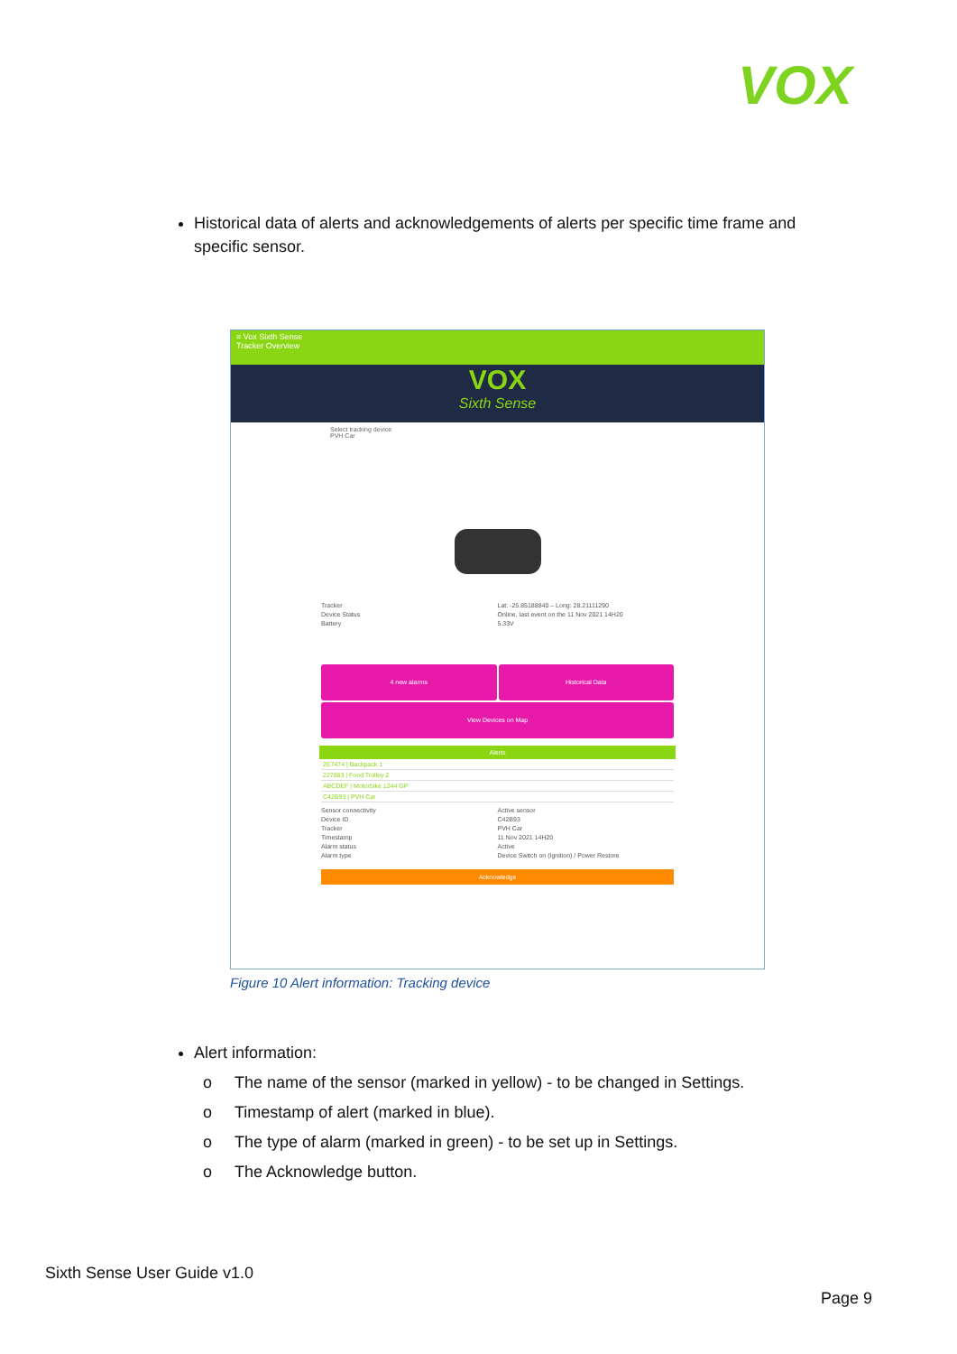VOX
Historical data of alerts and acknowledgements of alerts per specific time frame and specific sensor.
≡ Vox Sixth Sense
Tracker Overview
VOX
Sixth Sense
Select tracking device
PVH Car
Tracker
Device Status
Battery
Lat: -25.85188840 – Long: 28.21111290
Online, last event on the 11 Nov 2021 14H20
5.33V
4 new alarms
Historical Data
View Devices on Map
Alerts
2E7474 | Backpack 1
227883 | Food Trolley 2
ABCDEF | Motorbike 1244 GP
C42B93 | PVH Car
Sensor connectivity
Device ID
Tracker
Timestamp
Alarm status
Alarm type
Active sensor
C42B93
PVH Car
11 Nov 2021 14H20
Active
Device Switch on (Ignition) / Power Restore
Acknowledge
Figure 10 Alert information: Tracking device
Alert information:
o The name of the sensor (marked in yellow) - to be changed in Settings.
o Timestamp of alert (marked in blue).
o The type of alarm (marked in green) - to be set up in Settings.
o The Acknowledge button.
Sixth Sense User Guide v1.0
Page 9